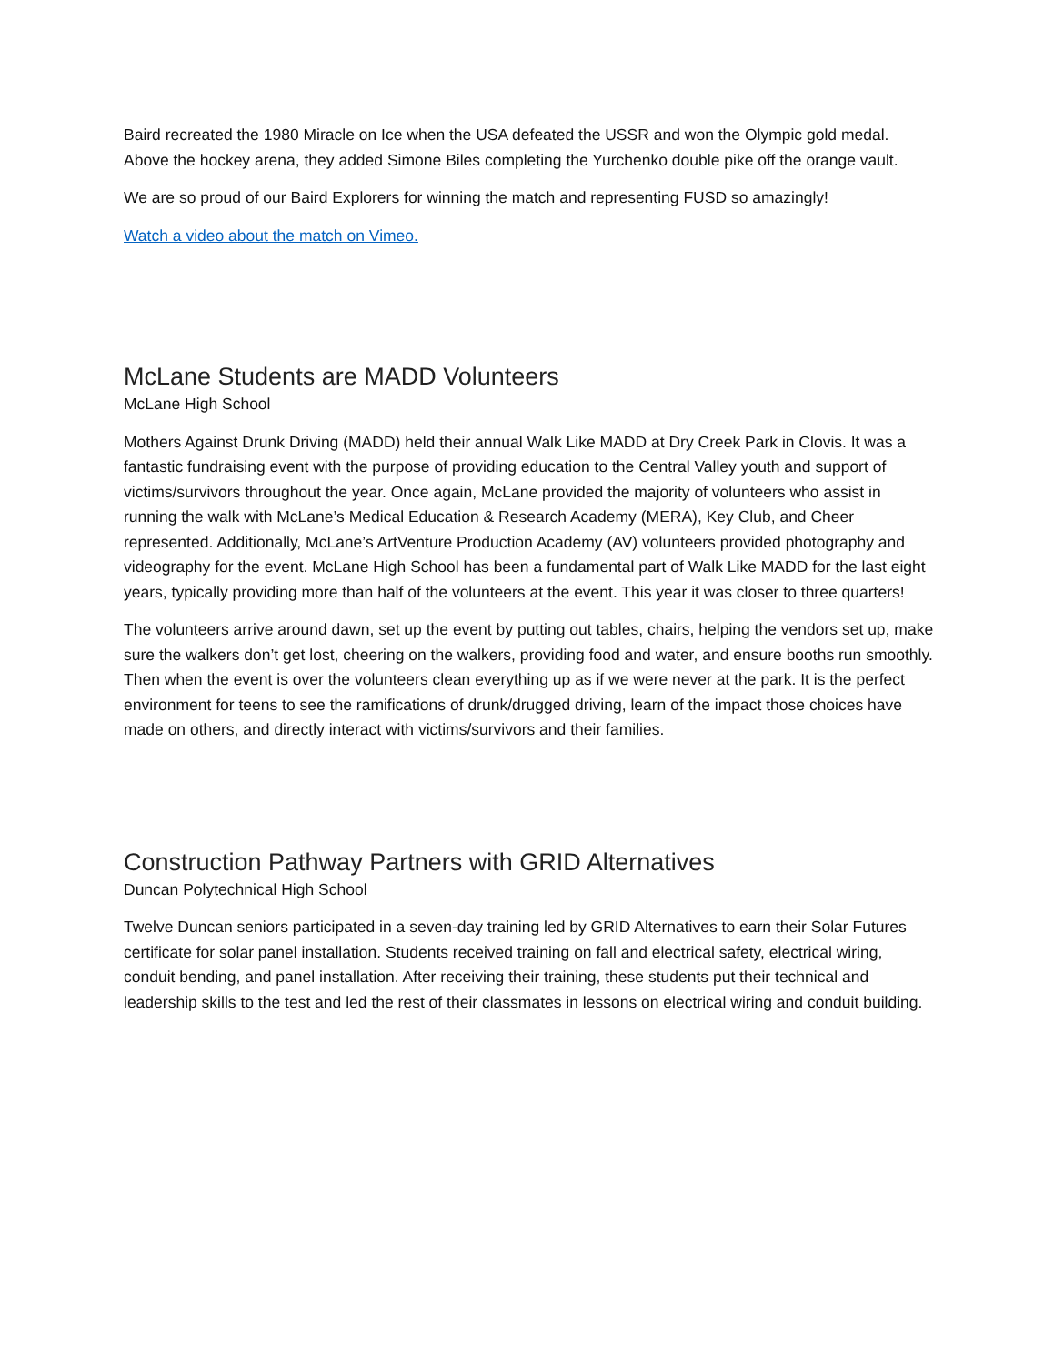Baird recreated the 1980 Miracle on Ice when the USA defeated the USSR and won the Olympic gold medal. Above the hockey arena, they added Simone Biles completing the Yurchenko double pike off the orange vault.
We are so proud of our Baird Explorers for winning the match and representing FUSD so amazingly!
Watch a video about the match on Vimeo.
McLane Students are MADD Volunteers
McLane High School
Mothers Against Drunk Driving (MADD) held their annual Walk Like MADD at Dry Creek Park in Clovis. It was a fantastic fundraising event with the purpose of providing education to the Central Valley youth and support of victims/survivors throughout the year. Once again, McLane provided the majority of volunteers who assist in running the walk with McLane’s Medical Education & Research Academy (MERA), Key Club, and Cheer represented. Additionally, McLane’s ArtVenture Production Academy (AV) volunteers provided photography and videography for the event. McLane High School has been a fundamental part of Walk Like MADD for the last eight years, typically providing more than half of the volunteers at the event. This year it was closer to three quarters!
The volunteers arrive around dawn, set up the event by putting out tables, chairs, helping the vendors set up, make sure the walkers don’t get lost, cheering on the walkers, providing food and water, and ensure booths run smoothly. Then when the event is over the volunteers clean everything up as if we were never at the park. It is the perfect environment for teens to see the ramifications of drunk/drugged driving, learn of the impact those choices have made on others, and directly interact with victims/survivors and their families.
Construction Pathway Partners with GRID Alternatives
Duncan Polytechnical High School
Twelve Duncan seniors participated in a seven-day training led by GRID Alternatives to earn their Solar Futures certificate for solar panel installation. Students received training on fall and electrical safety, electrical wiring, conduit bending, and panel installation. After receiving their training, these students put their technical and leadership skills to the test and led the rest of their classmates in lessons on electrical wiring and conduit building.